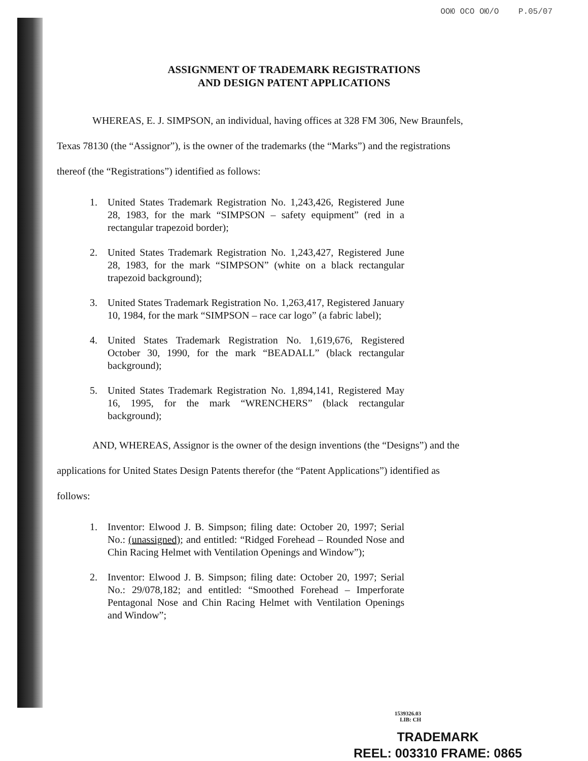ООЮ ОСО ОЮ/О P.05/07
ASSIGNMENT OF TRADEMARK REGISTRATIONS
AND DESIGN PATENT APPLICATIONS
WHEREAS, E. J. SIMPSON, an individual, having offices at 328 FM 306, New Braunfels, Texas 78130 (the “Assignor”), is the owner of the trademarks (the “Marks”) and the registrations thereof (the “Registrations”) identified as follows:
1. United States Trademark Registration No. 1,243,426, Registered June 28, 1983, for the mark “SIMPSON – safety equipment” (red in a rectangular trapezoid border);
2. United States Trademark Registration No. 1,243,427, Registered June 28, 1983, for the mark “SIMPSON” (white on a black rectangular trapezoid background);
3. United States Trademark Registration No. 1,263,417, Registered January 10, 1984, for the mark “SIMPSON – race car logo” (a fabric label);
4. United States Trademark Registration No. 1,619,676, Registered October 30, 1990, for the mark “BEADALL” (black rectangular background);
5. United States Trademark Registration No. 1,894,141, Registered May 16, 1995, for the mark “WRENCHERS” (black rectangular background);
AND, WHEREAS, Assignor is the owner of the design inventions (the “Designs”) and the applications for United States Design Patents therefor (the “Patent Applications”) identified as follows:
1. Inventor: Elwood J. B. Simpson; filing date: October 20, 1997; Serial No.: (unassigned); and entitled: “Ridged Forehead – Rounded Nose and Chin Racing Helmet with Ventilation Openings and Window”);
2. Inventor: Elwood J. B. Simpson; filing date: October 20, 1997; Serial No.: 29/078,182; and entitled: “Smoothed Forehead – Imperforate Pentagonal Nose and Chin Racing Helmet with Ventilation Openings and Window”;
1539326.03
LIB: CH
TRADEMARK
REEL: 003310 FRAME: 0865